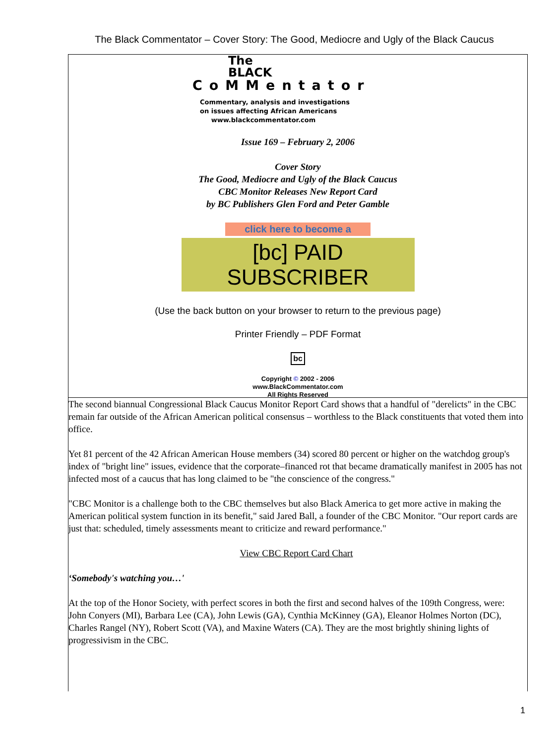The Black Commentator – Cover Story: The Good, Mediocre and Ugly of the Black Caucus
The
BLACK
CoMMentator
Commentary, analysis and investigations
on issues affecting African Americans
www.blackcommentator.com
Issue 169 – February 2, 2006
Cover Story
The Good, Mediocre and Ugly of the Black Caucus
CBC Monitor Releases New Report Card
by BC Publishers Glen Ford and Peter Gamble
click here to become a
[bc] PAID SUBSCRIBER
(Use the back button on your browser to return to the previous page)
Printer Friendly – PDF Format
bc
Copyright © 2002 - 2006
www.BlackCommentator.com
All Rights Reserved
The second biannual Congressional Black Caucus Monitor Report Card shows that a handful of "derelicts" in the CBC remain far outside of the African American political consensus – worthless to the Black constituents that voted them into office.
Yet 81 percent of the 42 African American House members (34) scored 80 percent or higher on the watchdog group's index of "bright line" issues, evidence that the corporate–financed rot that became dramatically manifest in 2005 has not infected most of a caucus that has long claimed to be "the conscience of the congress."
"CBC Monitor is a challenge both to the CBC themselves but also Black America to get more active in making the American political system function in its benefit," said Jared Ball, a founder of the CBC Monitor. "Our report cards are just that: scheduled, timely assessments meant to criticize and reward performance."
View CBC Report Card Chart
‘Somebody's watching you…'
At the top of the Honor Society, with perfect scores in both the first and second halves of the 109th Congress, were: John Conyers (MI), Barbara Lee (CA), John Lewis (GA), Cynthia McKinney (GA), Eleanor Holmes Norton (DC), Charles Rangel (NY), Robert Scott (VA), and Maxine Waters (CA). They are the most brightly shining lights of progressivism in the CBC.
1